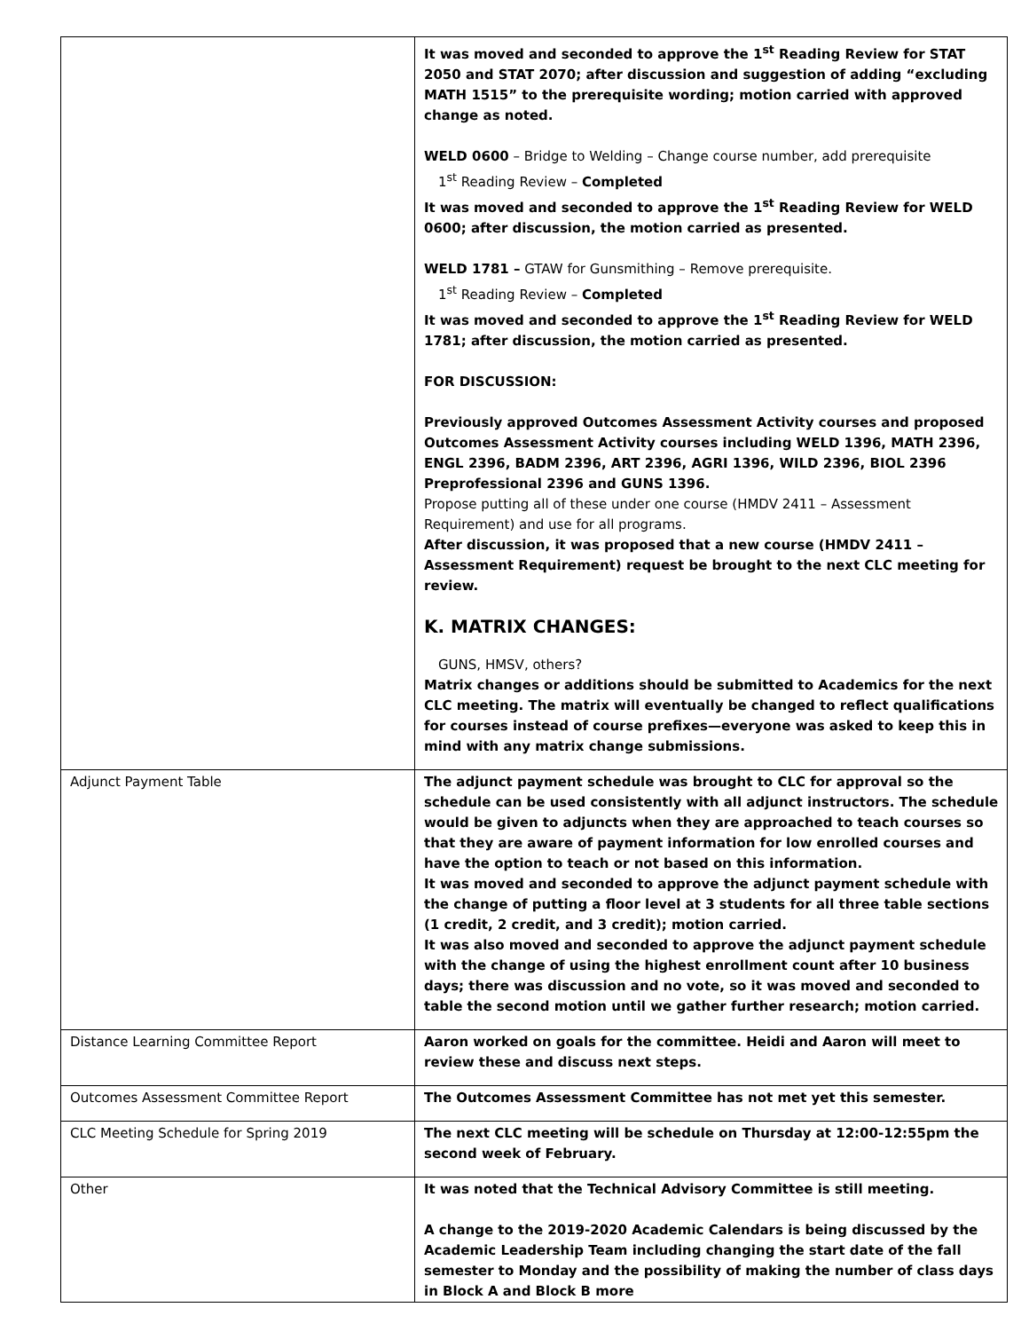| | It was moved and seconded to approve the 1<sup>st</sup> Reading Review for STAT 2050 and STAT 2070; after discussion and suggestion of adding “excluding MATH 1515” to the prerequisite wording; motion carried with approved change as noted. WELD 0600 – Bridge to Welding – Change course number, add prerequisite 1<sup>st</sup> Reading Review – Completed It was moved and seconded to approve the 1<sup>st</sup> Reading Review for WELD 0600; after discussion, the motion carried as presented. WELD 1781 – GTAW for Gunsmithing – Remove prerequisite. 1<sup>st</sup> Reading Review – Completed It was moved and seconded to approve the 1<sup>st</sup> Reading Review for WELD 1781; after discussion, the motion carried as presented. FOR DISCUSSION: Previously approved Outcomes Assessment Activity courses and proposed Outcomes Assessment Activity courses including WELD 1396, MATH 2396, ENGL 2396, BADM 2396, ART 2396, AGRI 1396, WILD 2396, BIOL 2396 Preprofessional 2396 and GUNS 1396. Propose putting all of these under one course (HMDV 2411 – Assessment Requirement) and use for all programs. After discussion, it was proposed that a new course (HMDV 2411 – Assessment Requirement) request be brought to the next CLC meeting for review. K. MATRIX CHANGES: GUNS, HMSV, others? Matrix changes or additions should be submitted to Academics for the next CLC meeting. The matrix will eventually be changed to reflect qualifications for courses instead of course prefixes—everyone was asked to keep this in mind with any matrix change submissions. |
| Adjunct Payment Table | The adjunct payment schedule was brought to CLC for approval so the schedule can be used consistently with all adjunct instructors. The schedule would be given to adjuncts when they are approached to teach courses so that they are aware of payment information for low enrolled courses and have the option to teach or not based on this information. It was moved and seconded to approve the adjunct payment schedule with the change of putting a floor level at 3 students for all three table sections (1 credit, 2 credit, and 3 credit); motion carried. It was also moved and seconded to approve the adjunct payment schedule with the change of using the highest enrollment count after 10 business days; there was discussion and no vote, so it was moved and seconded to table the second motion until we gather further research; motion carried. |
| Distance Learning Committee Report | Aaron worked on goals for the committee. Heidi and Aaron will meet to review these and discuss next steps. |
| Outcomes Assessment Committee Report | The Outcomes Assessment Committee has not met yet this semester. |
| CLC Meeting Schedule for Spring 2019 | The next CLC meeting will be schedule on Thursday at 12:00-12:55pm the second week of February. |
| Other | It was noted that the Technical Advisory Committee is still meeting. A change to the 2019-2020 Academic Calendars is being discussed by the Academic Leadership Team including changing the start date of the fall semester to Monday and the possibility of making the number of class days in Block A and Block B more |